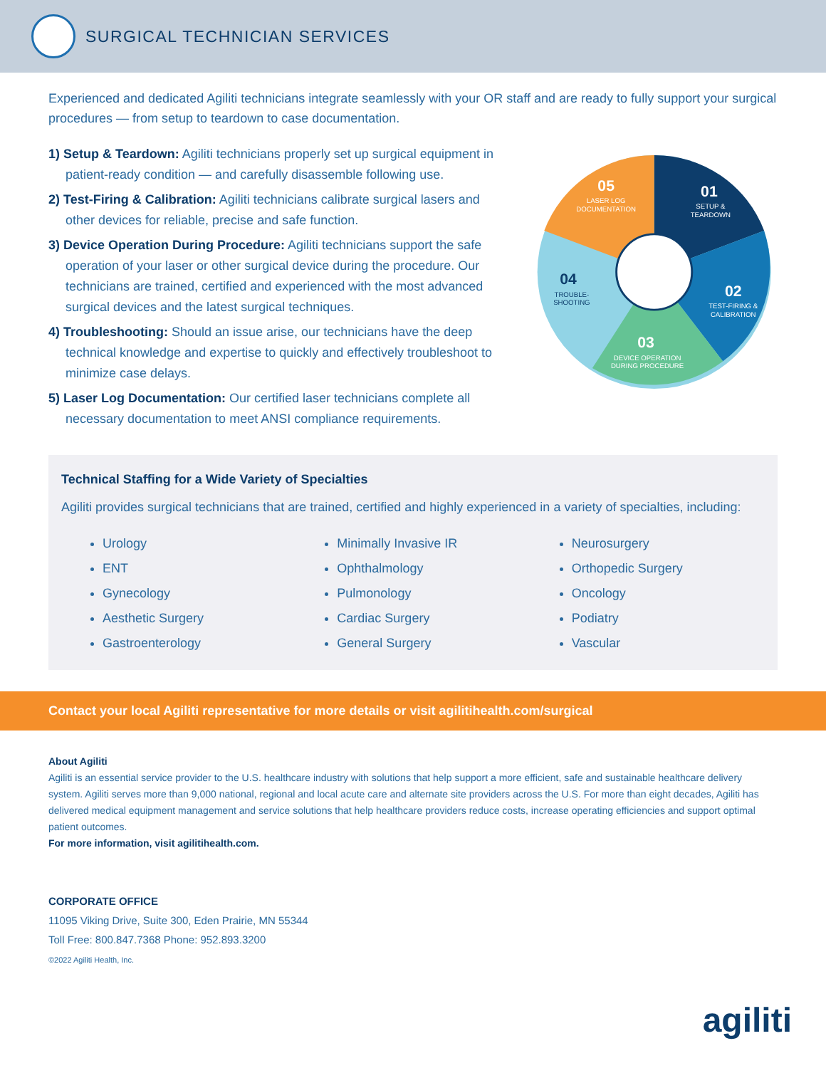SURGICAL TECHNICIAN SERVICES
Experienced and dedicated Agiliti technicians integrate seamlessly with your OR staff and are ready to fully support your surgical procedures — from setup to teardown to case documentation.
1) Setup & Teardown: Agiliti technicians properly set up surgical equipment in patient-ready condition — and carefully disassemble following use.
2) Test-Firing & Calibration: Agiliti technicians calibrate surgical lasers and other devices for reliable, precise and safe function.
3) Device Operation During Procedure: Agiliti technicians support the safe operation of your laser or other surgical device during the procedure. Our technicians are trained, certified and experienced with the most advanced surgical devices and the latest surgical techniques.
4) Troubleshooting: Should an issue arise, our technicians have the deep technical knowledge and expertise to quickly and effectively troubleshoot to minimize case delays.
5) Laser Log Documentation: Our certified laser technicians complete all necessary documentation to meet ANSI compliance requirements.
01
SETUP &
TEARDOWN
02
TEST-FIRING &
CALIBRATION
03
DEVICE OPERATION
DURING PROCEDURE
05
LASER LOG
DOCUMENTATION
04
TROUBLE-
SHOOTING
Technical Staffing for a Wide Variety of Specialties
Agiliti provides surgical technicians that are trained, certified and highly experienced in a variety of specialties, including:
Urology
ENT
Gynecology
Aesthetic Surgery
Gastroenterology
Minimally Invasive IR
Ophthalmology
Pulmonology
Cardiac Surgery
General Surgery
Neurosurgery
Orthopedic Surgery
Oncology
Podiatry
Vascular
Contact your local Agiliti representative for more details or visit agilitihealth.com/surgical
About Agiliti
Agiliti is an essential service provider to the U.S. healthcare industry with solutions that help support a more efficient, safe and sustainable healthcare delivery system. Agiliti serves more than 9,000 national, regional and local acute care and alternate site providers across the U.S. For more than eight decades, Agiliti has delivered medical equipment management and service solutions that help healthcare providers reduce costs, increase operating efficiencies and support optimal patient outcomes.
For more information, visit agilitihealth.com.
CORPORATE OFFICE
11095 Viking Drive, Suite 300, Eden Prairie, MN 55344
Toll Free: 800.847.7368 Phone: 952.893.3200
©2022 Agiliti Health, Inc.
agiliti